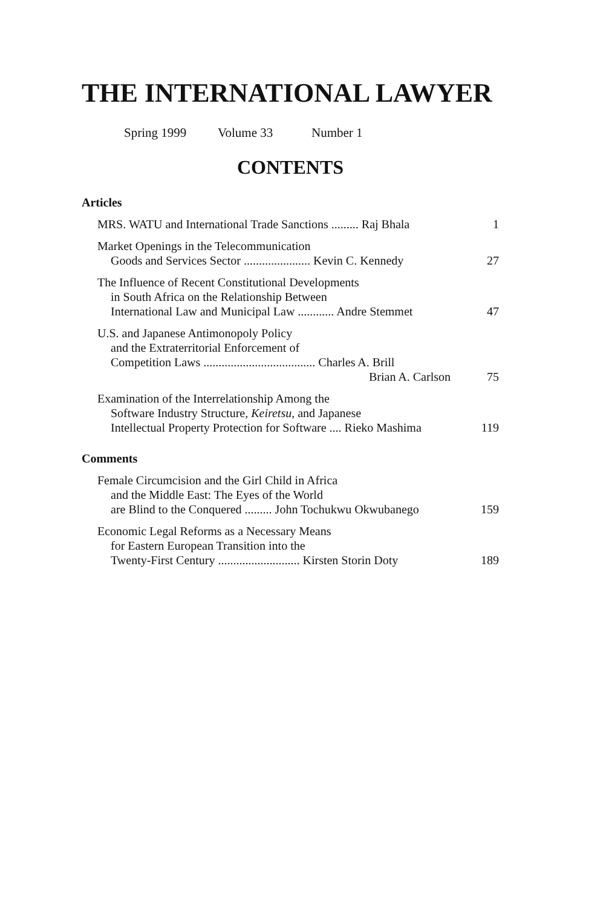THE INTERNATIONAL LAWYER
Spring 1999 Volume 33 Number 1
CONTENTS
Articles
MRS. WATU and International Trade Sanctions ......... Raj Bhala
1
Market Openings in the Telecommunication
Goods and Services Sector ...................... Kevin C. Kennedy
27
The Influence of Recent Constitutional Developments
in South Africa on the Relationship Between
International Law and Municipal Law ............ Andre Stemmet
47
U.S. and Japanese Antimonopoly Policy
and the Extraterritorial Enforcement of
Competition Laws ..................................... Charles A. Brill
Brian A. Carlson
75
Examination of the Interrelationship Among the
Software Industry Structure, Keiretsu, and Japanese
Intellectual Property Protection for Software .... Rieko Mashima
119
Comments
Female Circumcision and the Girl Child in Africa
and the Middle East: The Eyes of the World
are Blind to the Conquered ......... John Tochukwu Okwubanego
159
Economic Legal Reforms as a Necessary Means
for Eastern European Transition into the
Twenty-First Century ........................... Kirsten Storin Doty
189